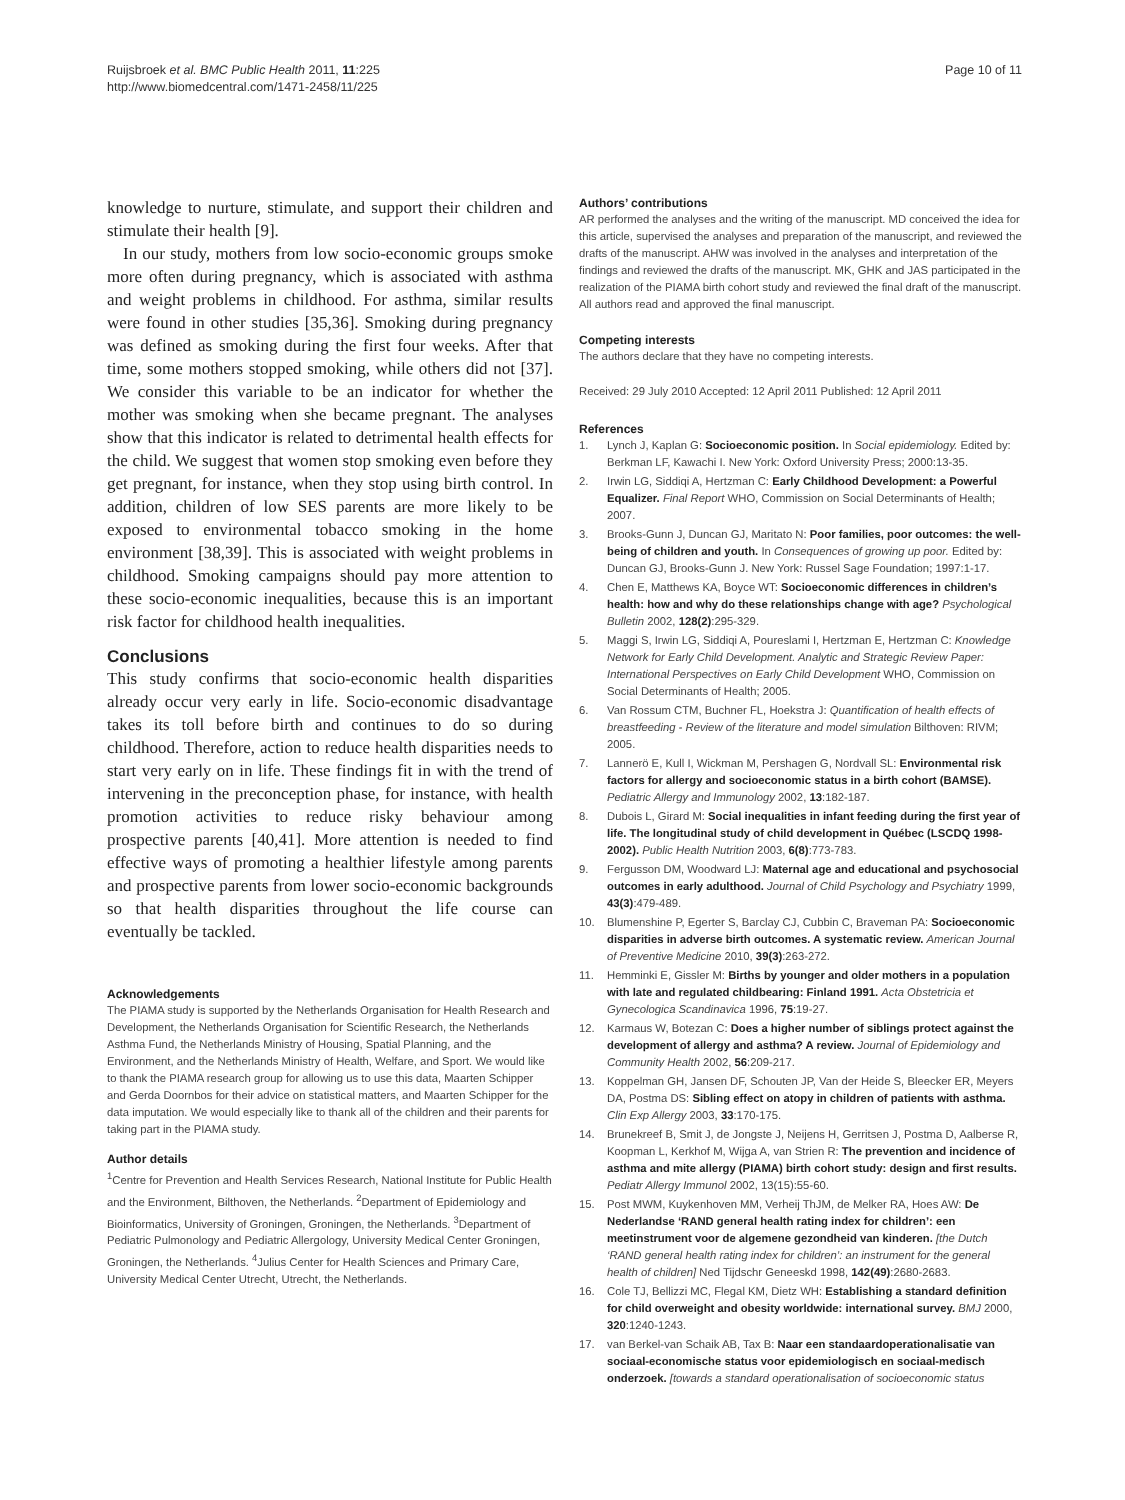Ruijsbroek et al. BMC Public Health 2011, 11:225
http://www.biomedcentral.com/1471-2458/11/225
Page 10 of 11
knowledge to nurture, stimulate, and support their children and stimulate their health [9].
In our study, mothers from low socio-economic groups smoke more often during pregnancy, which is associated with asthma and weight problems in childhood. For asthma, similar results were found in other studies [35,36]. Smoking during pregnancy was defined as smoking during the first four weeks. After that time, some mothers stopped smoking, while others did not [37]. We consider this variable to be an indicator for whether the mother was smoking when she became pregnant. The analyses show that this indicator is related to detrimental health effects for the child. We suggest that women stop smoking even before they get pregnant, for instance, when they stop using birth control. In addition, children of low SES parents are more likely to be exposed to environmental tobacco smoking in the home environment [38,39]. This is associated with weight problems in childhood. Smoking campaigns should pay more attention to these socio-economic inequalities, because this is an important risk factor for childhood health inequalities.
Conclusions
This study confirms that socio-economic health disparities already occur very early in life. Socio-economic disadvantage takes its toll before birth and continues to do so during childhood. Therefore, action to reduce health disparities needs to start very early on in life. These findings fit in with the trend of intervening in the preconception phase, for instance, with health promotion activities to reduce risky behaviour among prospective parents [40,41]. More attention is needed to find effective ways of promoting a healthier lifestyle among parents and prospective parents from lower socio-economic backgrounds so that health disparities throughout the life course can eventually be tackled.
Acknowledgements
The PIAMA study is supported by the Netherlands Organisation for Health Research and Development, the Netherlands Organisation for Scientific Research, the Netherlands Asthma Fund, the Netherlands Ministry of Housing, Spatial Planning, and the Environment, and the Netherlands Ministry of Health, Welfare, and Sport. We would like to thank the PIAMA research group for allowing us to use this data, Maarten Schipper and Gerda Doornbos for their advice on statistical matters, and Maarten Schipper for the data imputation. We would especially like to thank all of the children and their parents for taking part in the PIAMA study.
Author details
<sup>1</sup> Centre for Prevention and Health Services Research, National Institute for Public Health and the Environment, Bilthoven, the Netherlands. <sup>2</sup>Department of Epidemiology and Bioinformatics, University of Groningen, Groningen, the Netherlands. <sup>3</sup>Department of Pediatric Pulmonology and Pediatric Allergology, University Medical Center Groningen, Groningen, the Netherlands. <sup>4</sup>Julius Center for Health Sciences and Primary Care, University Medical Center Utrecht, Utrecht, the Netherlands.
Authors’ contributions
AR performed the analyses and the writing of the manuscript. MD conceived the idea for this article, supervised the analyses and preparation of the manuscript, and reviewed the drafts of the manuscript. AHW was involved in the analyses and interpretation of the findings and reviewed the drafts of the manuscript. MK, GHK and JAS participated in the realization of the PIAMA birth cohort study and reviewed the final draft of the manuscript. All authors read and approved the final manuscript.
Competing interests
The authors declare that they have no competing interests.
Received: 29 July 2010 Accepted: 12 April 2011 Published: 12 April 2011
References
1. Lynch J, Kaplan G: Socioeconomic position. In Social epidemiology. Edited by: Berkman LF, Kawachi I. New York: Oxford University Press; 2000:13-35.
2. Irwin LG, Siddiqi A, Hertzman C: Early Childhood Development: a Powerful Equalizer. Final Report WHO, Commission on Social Determinants of Health; 2007.
3. Brooks-Gunn J, Duncan GJ, Maritato N: Poor families, poor outcomes: the well-being of children and youth. In Consequences of growing up poor. Edited by: Duncan GJ, Brooks-Gunn J. New York: Russel Sage Foundation; 1997:1-17.
4. Chen E, Matthews KA, Boyce WT: Socioeconomic differences in children’s health: how and why do these relationships change with age? Psychological Bulletin 2002, 128(2):295-329.
5. Maggi S, Irwin LG, Siddiqi A, Poureslami I, Hertzman E, Hertzman C: Knowledge Network for Early Child Development. Analytic and Strategic Review Paper: International Perspectives on Early Child Development WHO, Commission on Social Determinants of Health; 2005.
6. Van Rossum CTM, Buchner FL, Hoekstra J: Quantification of health effects of breastfeeding - Review of the literature and model simulation Bilthoven: RIVM; 2005.
7. Lannerö E, Kull I, Wickman M, Pershagen G, Nordvall SL: Environmental risk factors for allergy and socioeconomic status in a birth cohort (BAMSE). Pediatric Allergy and Immunology 2002, 13:182-187.
8. Dubois L, Girard M: Social inequalities in infant feeding during the first year of life. The longitudinal study of child development in Québec (LSCDQ 1998-2002). Public Health Nutrition 2003, 6(8):773-783.
9. Fergusson DM, Woodward LJ: Maternal age and educational and psychosocial outcomes in early adulthood. Journal of Child Psychology and Psychiatry 1999, 43(3):479-489.
10. Blumenshine P, Egerter S, Barclay CJ, Cubbin C, Braveman PA: Socioeconomic disparities in adverse birth outcomes. A systematic review. American Journal of Preventive Medicine 2010, 39(3):263-272.
11. Hemminki E, Gissler M: Births by younger and older mothers in a population with late and regulated childbearing: Finland 1991. Acta Obstetricia et Gynecologica Scandinavica 1996, 75:19-27.
12. Karmaus W, Botezan C: Does a higher number of siblings protect against the development of allergy and asthma? A review. Journal of Epidemiology and Community Health 2002, 56:209-217.
13. Koppelman GH, Jansen DF, Schouten JP, Van der Heide S, Bleecker ER, Meyers DA, Postma DS: Sibling effect on atopy in children of patients with asthma. Clin Exp Allergy 2003, 33:170-175.
14. Brunekreef B, Smit J, de Jongste J, Neijens H, Gerritsen J, Postma D, Aalberse R, Koopman L, Kerkhof M, Wijga A, van Strien R: The prevention and incidence of asthma and mite allergy (PIAMA) birth cohort study: design and first results. Pediatr Allergy Immunol 2002, 13(15):55-60.
15. Post MWM, Kuykenhoven MM, Verheij ThJM, de Melker RA, Hoes AW: De Nederlandse ‘RAND general health rating index for children’: een meetinstrument voor de algemene gezondheid van kinderen. [the Dutch ‘RAND general health rating index for children’: an instrument for the general health of children] Ned Tijdschr Geneeskd 1998, 142(49):2680-2683.
16. Cole TJ, Bellizzi MC, Flegal KM, Dietz WH: Establishing a standard definition for child overweight and obesity worldwide: international survey. BMJ 2000, 320:1240-1243.
17. van Berkel-van Schaik AB, Tax B: Naar een standaardoperationalisatie van sociaal-economische status voor epidemiologisch en sociaal-medisch onderzoek. [towards a standard operationalisation of socioeconomic status